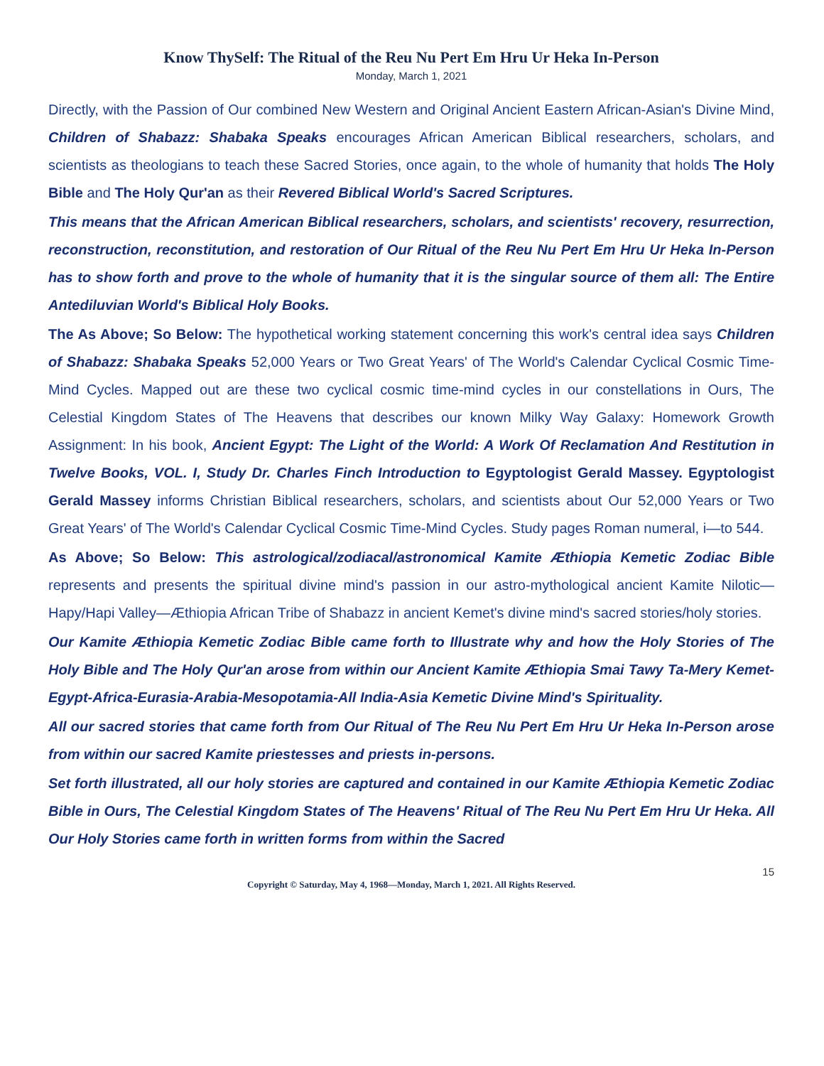Know ThySelf: The Ritual of the Reu Nu Pert Em Hru Ur Heka In-Person
Monday, March 1, 2021
Directly, with the Passion of Our combined New Western and Original Ancient Eastern African-Asian's Divine Mind, Children of Shabazz: Shabaka Speaks encourages African American Biblical researchers, scholars, and scientists as theologians to teach these Sacred Stories, once again, to the whole of humanity that holds The Holy Bible and The Holy Qur'an as their Revered Biblical World's Sacred Scriptures.
This means that the African American Biblical researchers, scholars, and scientists' recovery, resurrection, reconstruction, reconstitution, and restoration of Our Ritual of the Reu Nu Pert Em Hru Ur Heka In-Person has to show forth and prove to the whole of humanity that it is the singular source of them all: The Entire Antediluvian World's Biblical Holy Books.
The As Above; So Below: The hypothetical working statement concerning this work's central idea says Children of Shabazz: Shabaka Speaks 52,000 Years or Two Great Years' of The World's Calendar Cyclical Cosmic Time-Mind Cycles. Mapped out are these two cyclical cosmic time-mind cycles in our constellations in Ours, The Celestial Kingdom States of The Heavens that describes our known Milky Way Galaxy: Homework Growth Assignment: In his book, Ancient Egypt: The Light of the World: A Work Of Reclamation And Restitution in Twelve Books, VOL. I, Study Dr. Charles Finch Introduction to Egyptologist Gerald Massey. Egyptologist Gerald Massey informs Christian Biblical researchers, scholars, and scientists about Our 52,000 Years or Two Great Years' of The World's Calendar Cyclical Cosmic Time-Mind Cycles. Study pages Roman numeral, i—to 544.
As Above; So Below: This astrological/zodiacal/astronomical Kamite Æthiopia Kemetic Zodiac Bible represents and presents the spiritual divine mind's passion in our astro-mythological ancient Kamite Nilotic—Hapy/Hapi Valley—Æthiopia African Tribe of Shabazz in ancient Kemet's divine mind's sacred stories/holy stories.
Our Kamite Æthiopia Kemetic Zodiac Bible came forth to Illustrate why and how the Holy Stories of The Holy Bible and The Holy Qur'an arose from within our Ancient Kamite Æthiopia Smai Tawy Ta-Mery Kemet-Egypt-Africa-Eurasia-Arabia-Mesopotamia-All India-Asia Kemetic Divine Mind's Spirituality.
All our sacred stories that came forth from Our Ritual of The Reu Nu Pert Em Hru Ur Heka In-Person arose from within our sacred Kamite priestesses and priests in-persons.
Set forth illustrated, all our holy stories are captured and contained in our Kamite Æthiopia Kemetic Zodiac Bible in Ours, The Celestial Kingdom States of The Heavens' Ritual of The Reu Nu Pert Em Hru Ur Heka. All Our Holy Stories came forth in written forms from within the Sacred
15
Copyright © Saturday, May 4, 1968—Monday, March 1, 2021. All Rights Reserved.